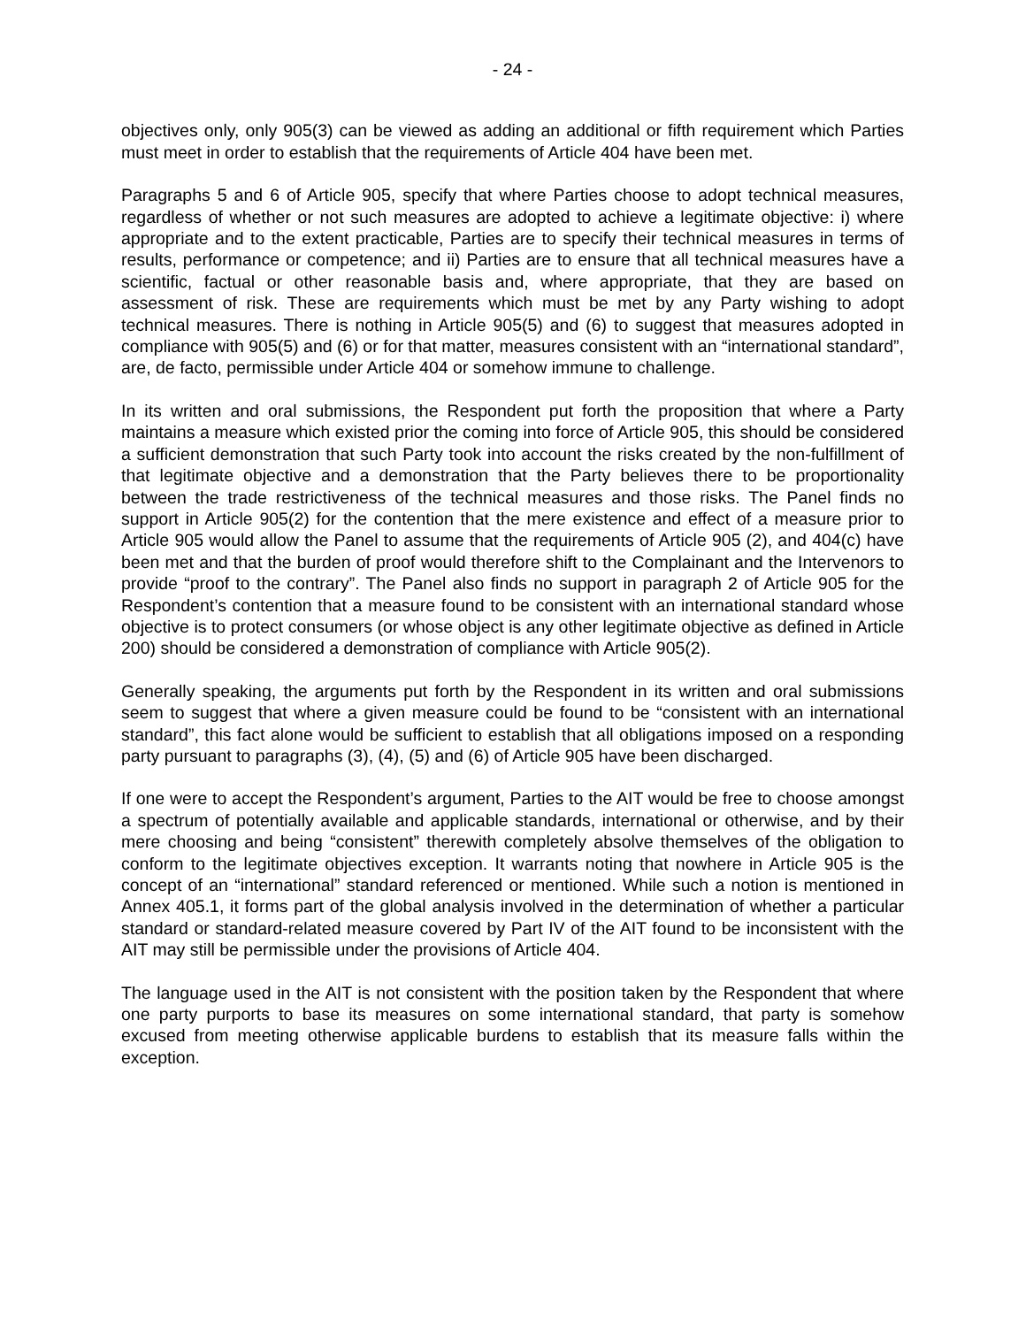- 24 -
objectives only, only 905(3) can be viewed as adding an additional or fifth requirement which Parties must meet in order to establish that the requirements of Article 404 have been met.
Paragraphs 5 and 6 of Article 905, specify that where Parties choose to adopt technical measures, regardless of whether or not such measures are adopted to achieve a legitimate objective: i) where appropriate and to the extent practicable, Parties are to specify their technical measures in terms of results, performance or competence; and ii) Parties are to ensure that all technical measures have a scientific, factual or other reasonable basis and, where appropriate, that they are based on assessment of risk. These are requirements which must be met by any Party wishing to adopt technical measures. There is nothing in Article 905(5) and (6) to suggest that measures adopted in compliance with 905(5) and (6) or for that matter, measures consistent with an “international standard”, are, de facto, permissible under Article 404 or somehow immune to challenge.
In its written and oral submissions, the Respondent put forth the proposition that where a Party maintains a measure which existed prior the coming into force of Article 905, this should be considered a sufficient demonstration that such Party took into account the risks created by the non-fulfillment of that legitimate objective and a demonstration that the Party believes there to be proportionality between the trade restrictiveness of the technical measures and those risks. The Panel finds no support in Article 905(2) for the contention that the mere existence and effect of a measure prior to Article 905 would allow the Panel to assume that the requirements of Article 905 (2), and 404(c) have been met and that the burden of proof would therefore shift to the Complainant and the Intervenors to provide “proof to the contrary”. The Panel also finds no support in paragraph 2 of Article 905 for the Respondent’s contention that a measure found to be consistent with an international standard whose objective is to protect consumers (or whose object is any other legitimate objective as defined in Article 200) should be considered a demonstration of compliance with Article 905(2).
Generally speaking, the arguments put forth by the Respondent in its written and oral submissions seem to suggest that where a given measure could be found to be “consistent with an international standard”, this fact alone would be sufficient to establish that all obligations imposed on a responding party pursuant to paragraphs (3), (4), (5) and (6) of Article 905 have been discharged.
If one were to accept the Respondent’s argument, Parties to the AIT would be free to choose amongst a spectrum of potentially available and applicable standards, international or otherwise, and by their mere choosing and being “consistent” therewith completely absolve themselves of the obligation to conform to the legitimate objectives exception. It warrants noting that nowhere in Article 905 is the concept of an “international” standard referenced or mentioned. While such a notion is mentioned in Annex 405.1, it forms part of the global analysis involved in the determination of whether a particular standard or standard-related measure covered by Part IV of the AIT found to be inconsistent with the AIT may still be permissible under the provisions of Article 404.
The language used in the AIT is not consistent with the position taken by the Respondent that where one party purports to base its measures on some international standard, that party is somehow excused from meeting otherwise applicable burdens to establish that its measure falls within the exception.